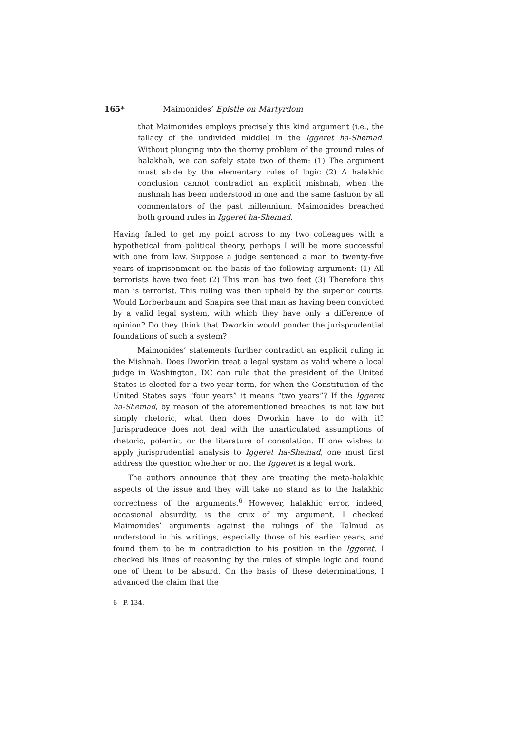165* Maimonides’ Epistle on Martyrdom
that Maimonides employs precisely this kind argument (i.e., the fallacy of the undivided middle) in the Iggeret ha-Shemad. Without plunging into the thorny problem of the ground rules of halakhah, we can safely state two of them: (1) The argument must abide by the elementary rules of logic (2) A halakhic conclusion cannot contradict an explicit mishnah, when the mishnah has been understood in one and the same fashion by all commentators of the past millennium. Maimonides breached both ground rules in Iggeret ha-Shemad.
Having failed to get my point across to my two colleagues with a hypothetical from political theory, perhaps I will be more successful with one from law. Suppose a judge sentenced a man to twenty-five years of imprisonment on the basis of the following argument: (1) All terrorists have two feet (2) This man has two feet (3) Therefore this man is terrorist. This ruling was then upheld by the superior courts. Would Lorberbaum and Shapira see that man as having been convicted by a valid legal system, with which they have only a difference of opinion? Do they think that Dworkin would ponder the jurisprudential foundations of such a system?
Maimonides’ statements further contradict an explicit ruling in the Mishnah. Does Dworkin treat a legal system as valid where a local judge in Washington, DC can rule that the president of the United States is elected for a two-year term, for when the Constitution of the United States says “four years” it means “two years”? If the Iggeret ha-Shemad, by reason of the aforementioned breaches, is not law but simply rhetoric, what then does Dworkin have to do with it? Jurisprudence does not deal with the unarticulated assumptions of rhetoric, polemic, or the literature of consolation. If one wishes to apply jurisprudential analysis to Iggeret ha-Shemad, one must first address the question whether or not the Iggeret is a legal work.
The authors announce that they are treating the meta-halakhic aspects of the issue and they will take no stand as to the halakhic correctness of the arguments.<sup>6</sup> However, halakhic error, indeed, occasional absurdity, is the crux of my argument. I checked Maimonides’ arguments against the rulings of the Talmud as understood in his writings, especially those of his earlier years, and found them to be in contradiction to his position in the Iggeret. I checked his lines of reasoning by the rules of simple logic and found one of them to be absurd. On the basis of these determinations, I advanced the claim that the
6 P. 134.